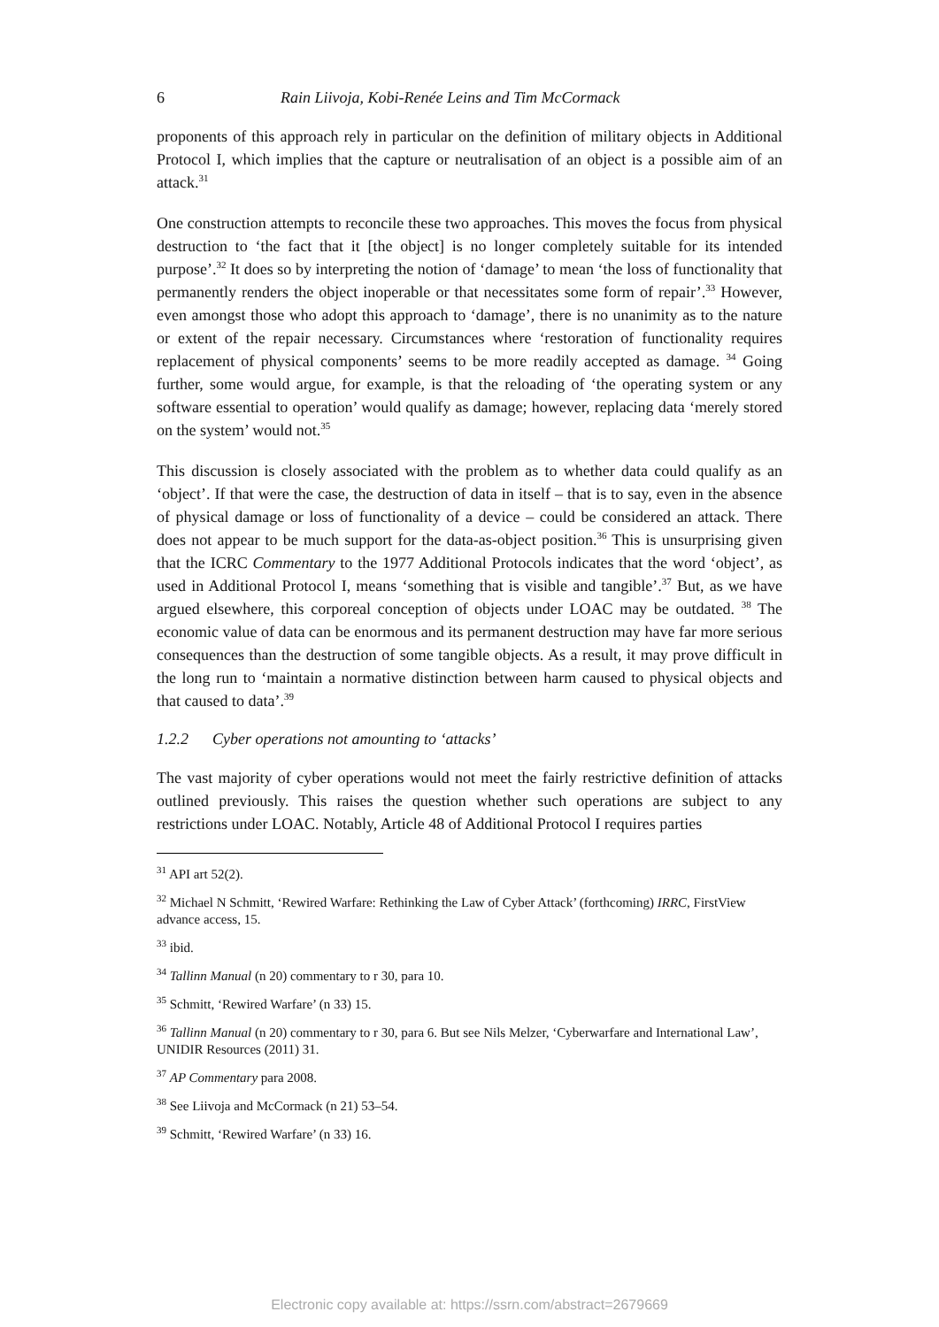6 Rain Liivoja, Kobi-Renée Leins and Tim McCormack
proponents of this approach rely in particular on the definition of military objects in Additional Protocol I, which implies that the capture or neutralisation of an object is a possible aim of an attack.<sup>31</sup>
One construction attempts to reconcile these two approaches. This moves the focus from physical destruction to ‘the fact that it [the object] is no longer completely suitable for its intended purpose’.<sup>32</sup> It does so by interpreting the notion of ‘damage’ to mean ‘the loss of functionality that permanently renders the object inoperable or that necessitates some form of repair’.<sup>33</sup> However, even amongst those who adopt this approach to ‘damage’, there is no unanimity as to the nature or extent of the repair necessary. Circumstances where ‘restoration of functionality requires replacement of physical components’ seems to be more readily accepted as damage. <sup>34</sup> Going further, some would argue, for example, is that the reloading of ‘the operating system or any software essential to operation’ would qualify as damage; however, replacing data ‘merely stored on the system’ would not.<sup>35</sup>
This discussion is closely associated with the problem as to whether data could qualify as an ‘object’. If that were the case, the destruction of data in itself – that is to say, even in the absence of physical damage or loss of functionality of a device – could be considered an attack. There does not appear to be much support for the data-as-object position.<sup>36</sup> This is unsurprising given that the ICRC Commentary to the 1977 Additional Protocols indicates that the word ‘object’, as used in Additional Protocol I, means ‘something that is visible and tangible’.<sup>37</sup> But, as we have argued elsewhere, this corporeal conception of objects under LOAC may be outdated. <sup>38</sup> The economic value of data can be enormous and its permanent destruction may have far more serious consequences than the destruction of some tangible objects. As a result, it may prove difficult in the long run to ‘maintain a normative distinction between harm caused to physical objects and that caused to data’.<sup>39</sup>
1.2.2 Cyber operations not amounting to ‘attacks’
The vast majority of cyber operations would not meet the fairly restrictive definition of attacks outlined previously. This raises the question whether such operations are subject to any restrictions under LOAC. Notably, Article 48 of Additional Protocol I requires parties
<sup>31</sup> API art 52(2).
<sup>32</sup> Michael N Schmitt, ‘Rewired Warfare: Rethinking the Law of Cyber Attack’ (forthcoming) IRRC, FirstView advance access, 15.
<sup>33</sup> ibid.
<sup>34</sup> Tallinn Manual (n 20) commentary to r 30, para 10.
<sup>35</sup> Schmitt, ‘Rewired Warfare’ (n 33) 15.
<sup>36</sup> Tallinn Manual (n 20) commentary to r 30, para 6. But see Nils Melzer, ‘Cyberwarfare and International Law’, UNIDIR Resources (2011) 31.
<sup>37</sup> AP Commentary para 2008.
<sup>38</sup> See Liivoja and McCormack (n 21) 53–54.
<sup>39</sup> Schmitt, ‘Rewired Warfare’ (n 33) 16.
Electronic copy available at: https://ssrn.com/abstract=2679669